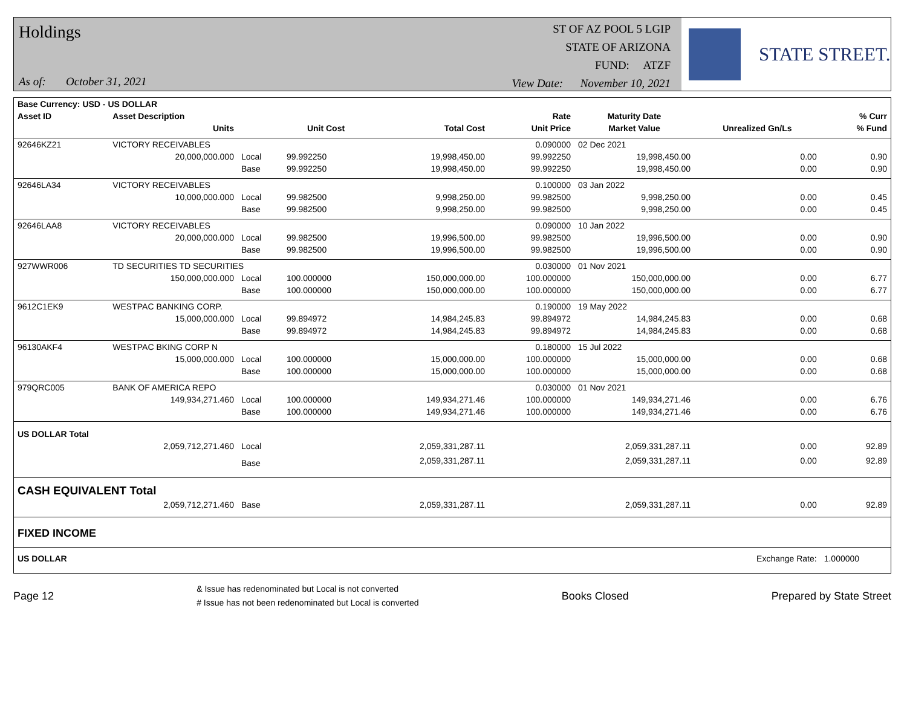Holdings
As of: October 31, 2021
ST OF AZ POOL 5 LGIP
STATE OF ARIZONA
FUND: ATZF
View Date: November 10, 2021
STATE STREET.
| Base Currency: USD - US DOLLAR | | | | | | | | |
| --- | --- | --- | --- | --- | --- | --- | --- | --- |
| Asset ID | Asset Description | | | | Rate | Maturity Date | | % Curr |
| | Units | | Unit Cost | Total Cost | Unit Price | Market Value | Unrealized Gn/Ls | % Fund |
| 92646KZ21 | VICTORY RECEIVABLES | | | | 0.090000 | 02 Dec 2021 | | |
| | 20,000,000.000 | Local | 99.992250 | 19,998,450.00 | 99.992250 | 19,998,450.00 | 0.00 | 0.90 |
| | | Base | 99.992250 | 19,998,450.00 | 99.992250 | 19,998,450.00 | 0.00 | 0.90 |
| 92646LA34 | VICTORY RECEIVABLES | | | | 0.100000 | 03 Jan 2022 | | |
| | 10,000,000.000 | Local | 99.982500 | 9,998,250.00 | 99.982500 | 9,998,250.00 | 0.00 | 0.45 |
| | | Base | 99.982500 | 9,998,250.00 | 99.982500 | 9,998,250.00 | 0.00 | 0.45 |
| 92646LAA8 | VICTORY RECEIVABLES | | | | 0.090000 | 10 Jan 2022 | | |
| | 20,000,000.000 | Local | 99.982500 | 19,996,500.00 | 99.982500 | 19,996,500.00 | 0.00 | 0.90 |
| | | Base | 99.982500 | 19,996,500.00 | 99.982500 | 19,996,500.00 | 0.00 | 0.90 |
| 927WWR006 | TD SECURITIES TD SECURITIES | | | | 0.030000 | 01 Nov 2021 | | |
| | 150,000,000.000 | Local | 100.000000 | 150,000,000.00 | 100.000000 | 150,000,000.00 | 0.00 | 6.77 |
| | | Base | 100.000000 | 150,000,000.00 | 100.000000 | 150,000,000.00 | 0.00 | 6.77 |
| 9612C1EK9 | WESTPAC BANKING CORP. | | | | 0.190000 | 19 May 2022 | | |
| | 15,000,000.000 | Local | 99.894972 | 14,984,245.83 | 99.894972 | 14,984,245.83 | 0.00 | 0.68 |
| | | Base | 99.894972 | 14,984,245.83 | 99.894972 | 14,984,245.83 | 0.00 | 0.68 |
| 96130AKF4 | WESTPAC BKING CORP N | | | | 0.180000 | 15 Jul 2022 | | |
| | 15,000,000.000 | Local | 100.000000 | 15,000,000.00 | 100.000000 | 15,000,000.00 | 0.00 | 0.68 |
| | | Base | 100.000000 | 15,000,000.00 | 100.000000 | 15,000,000.00 | 0.00 | 0.68 |
| 979QRC005 | BANK OF AMERICA REPO | | | | 0.030000 | 01 Nov 2021 | | |
| | 149,934,271.460 | Local | 100.000000 | 149,934,271.46 | 100.000000 | 149,934,271.46 | 0.00 | 6.76 |
| | | Base | 100.000000 | 149,934,271.46 | 100.000000 | 149,934,271.46 | 0.00 | 6.76 |
| US DOLLAR Total | | | | | | | | |
| | 2,059,712,271.460 | Local | | 2,059,331,287.11 | | 2,059,331,287.11 | 0.00 | 92.89 |
| | | Base | | 2,059,331,287.11 | | 2,059,331,287.11 | 0.00 | 92.89 |
| CASH EQUIVALENT Total | | | | | | | | |
| | 2,059,712,271.460 | Base | | 2,059,331,287.11 | | 2,059,331,287.11 | 0.00 | 92.89 |
| FIXED INCOME | | | | | | | | |
| US DOLLAR | | | | | | | Exchange Rate: | 1.000000 |
Page 12
& Issue has redenominated but Local is not converted
# Issue has not been redenominated but Local is converted
Books Closed Prepared by State Street